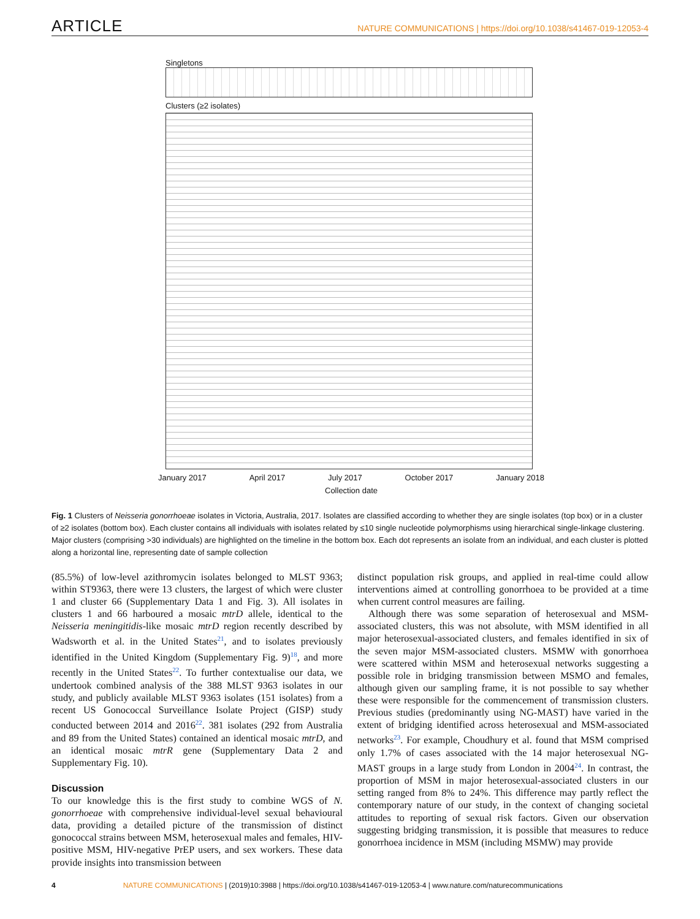ARTICLE NATURE COMMUNICATIONS | https://doi.org/10.1038/s41467-019-12053-4
Singletons
Clusters (≥2 isolates)
January 2017 April 2017 July 2017 October 2017 January 2018
Collection date
Fig. 1 Clusters of Neisseria gonorrhoeae isolates in Victoria, Australia, 2017. Isolates are classified according to whether they are single isolates (top box) or in a cluster of ≥2 isolates (bottom box). Each cluster contains all individuals with isolates related by ≤10 single nucleotide polymorphisms using hierarchical single-linkage clustering. Major clusters (comprising >30 individuals) are highlighted on the timeline in the bottom box. Each dot represents an isolate from an individual, and each cluster is plotted along a horizontal line, representing date of sample collection
(85.5%) of low-level azithromycin isolates belonged to MLST 9363; within ST9363, there were 13 clusters, the largest of which were cluster 1 and cluster 66 (Supplementary Data 1 and Fig. 3). All isolates in clusters 1 and 66 harboured a mosaic mtrD allele, identical to the Neisseria meningitidis-like mosaic mtrD region recently described by Wadsworth et al. in the United States<sup>21</sup>, and to isolates previously identified in the United Kingdom (Supplementary Fig. 9)<sup>18</sup>, and more recently in the United States<sup>22</sup>. To further contextualise our data, we undertook combined analysis of the 388 MLST 9363 isolates in our study, and publicly available MLST 9363 isolates (151 isolates) from a recent US Gonococcal Surveillance Isolate Project (GISP) study conducted between 2014 and 2016<sup>22</sup>. 381 isolates (292 from Australia and 89 from the United States) contained an identical mosaic mtrD, and an identical mosaic mtrR gene (Supplementary Data 2 and Supplementary Fig. 10).
Discussion
To our knowledge this is the first study to combine WGS of N. gonorrhoeae with comprehensive individual-level sexual behavioural data, providing a detailed picture of the transmission of distinct gonococcal strains between MSM, heterosexual males and females, HIV-positive MSM, HIV-negative PrEP users, and sex workers. These data provide insights into transmission between
distinct population risk groups, and applied in real-time could allow interventions aimed at controlling gonorrhoea to be provided at a time when current control measures are failing.
Although there was some separation of heterosexual and MSM-associated clusters, this was not absolute, with MSM identified in all major heterosexual-associated clusters, and females identified in six of the seven major MSM-associated clusters. MSMW with gonorrhoea were scattered within MSM and heterosexual networks suggesting a possible role in bridging transmission between MSMO and females, although given our sampling frame, it is not possible to say whether these were responsible for the commencement of transmission clusters. Previous studies (predominantly using NG-MAST) have varied in the extent of bridging identified across heterosexual and MSM-associated networks<sup>23</sup>. For example, Choudhury et al. found that MSM comprised only 1.7% of cases associated with the 14 major heterosexual NG-MAST groups in a large study from London in 2004<sup>24</sup>. In contrast, the proportion of MSM in major heterosexual-associated clusters in our setting ranged from 8% to 24%. This difference may partly reflect the contemporary nature of our study, in the context of changing societal attitudes to reporting of sexual risk factors. Given our observation suggesting bridging transmission, it is possible that measures to reduce gonorrhoea incidence in MSM (including MSMW) may provide
4 NATURE COMMUNICATIONS | (2019)10:3988 | https://doi.org/10.1038/s41467-019-12053-4 | www.nature.com/naturecommunications